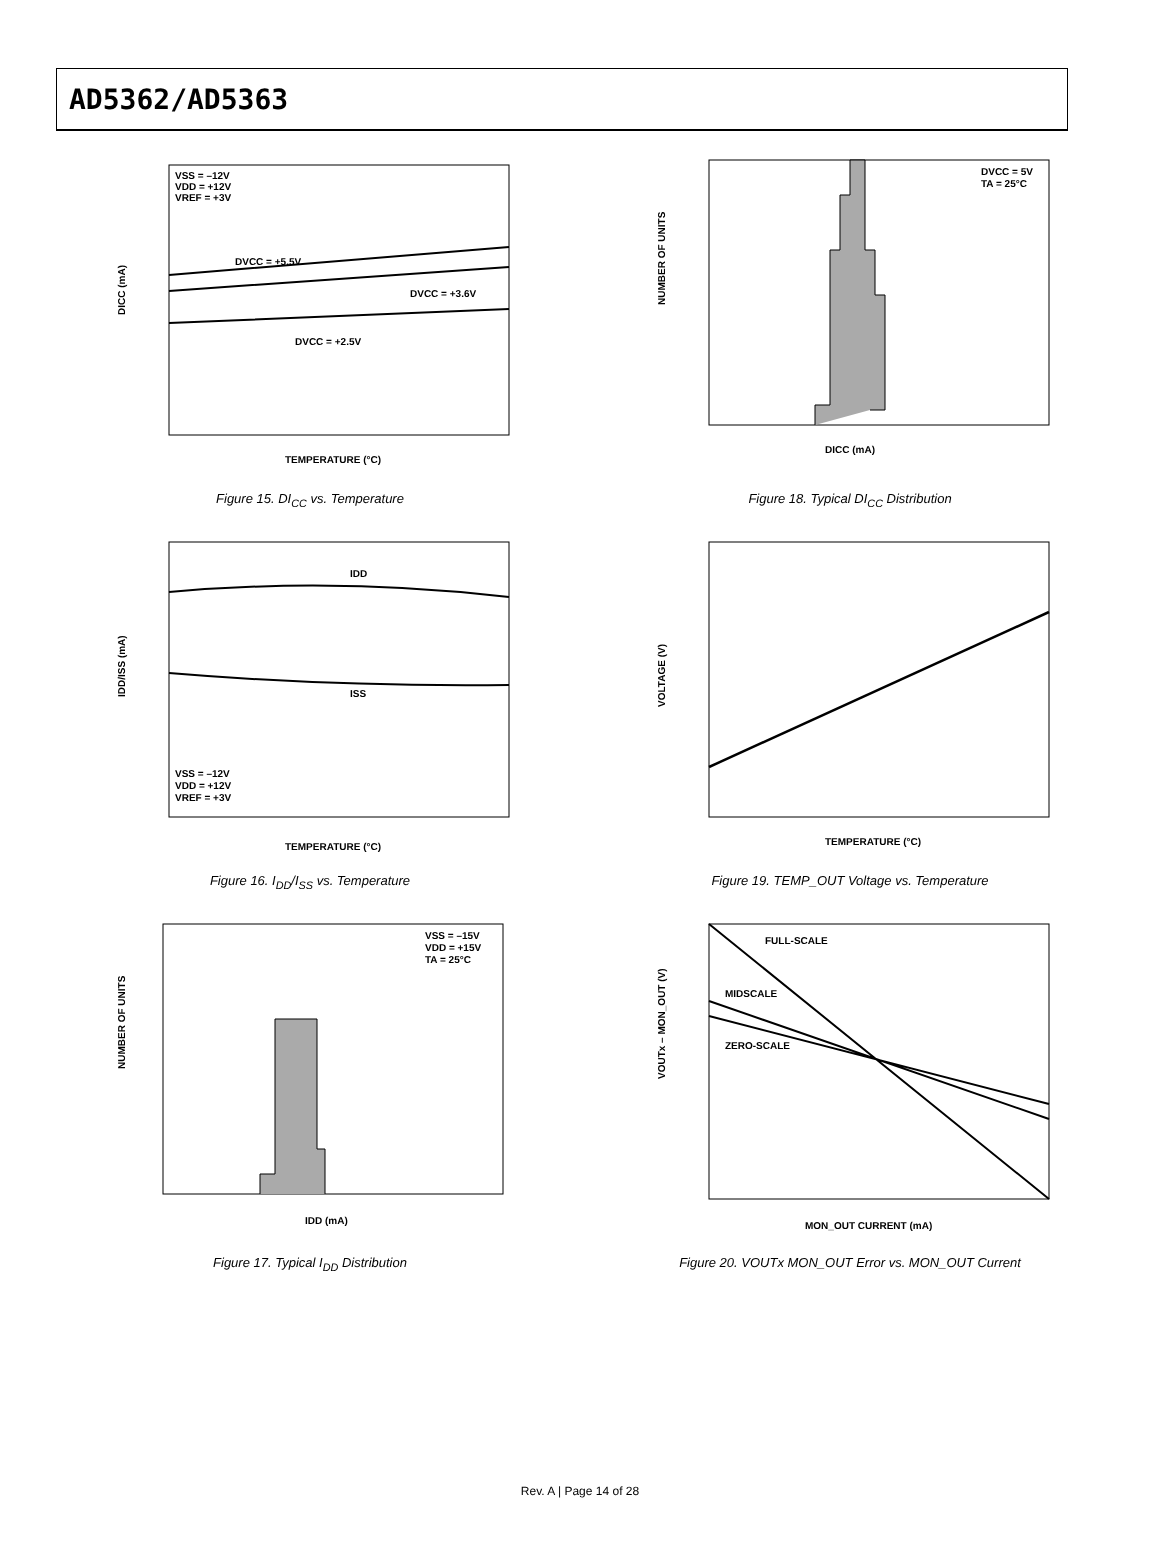AD5362/AD5363
VSS = –12V
VDD = +12V
VREF = +3V
DVCC = +5.5V
DVCC = +3.6V
DVCC = +2.5V
TEMPERATURE (°C)
DICC (mA)
Figure 15. DI<sub>CC</sub> vs. Temperature
DVCC = 5V
TA = 25°C
DICC (mA)
NUMBER OF UNITS
Figure 18. Typical DI<sub>CC</sub> Distribution
IDD
ISS
VSS = –12V
VDD = +12V
VREF = +3V
TEMPERATURE (°C)
IDD/ISS (mA)
Figure 16. I<sub>DD</sub>/I<sub>SS</sub> vs. Temperature
TEMPERATURE (°C)
VOLTAGE (V)
Figure 19. TEMP_OUT Voltage vs. Temperature
VSS = –15V
VDD = +15V
TA = 25°C
IDD (mA)
NUMBER OF UNITS
Figure 17. Typical I<sub>DD</sub> Distribution
FULL-SCALE
MIDSCALE
ZERO-SCALE
MON_OUT CURRENT (mA)
VOUTx – MON_OUT (V)
Figure 20. VOUTx MON_OUT Error vs. MON_OUT Current
Rev. A | Page 14 of 28